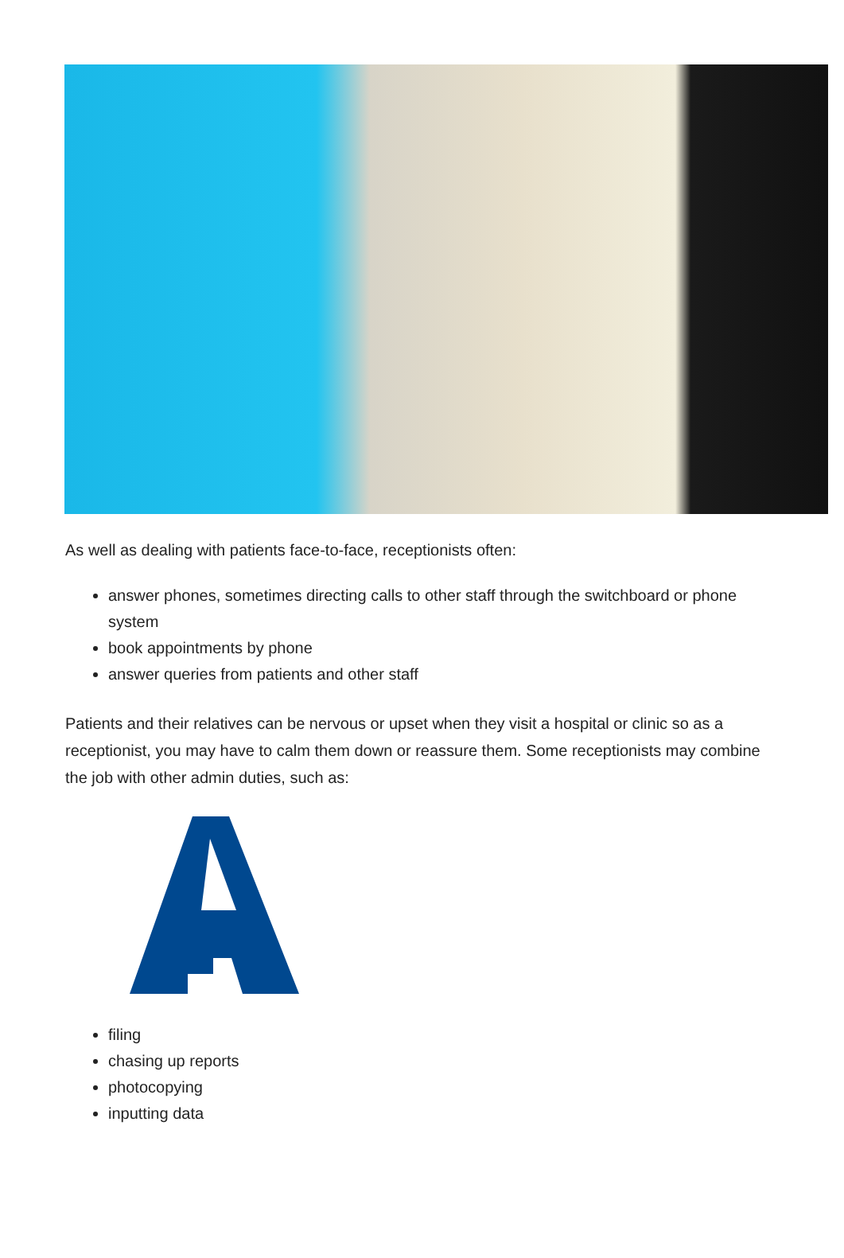As well as dealing with patients face-to-face, receptionists often:
answer phones, sometimes directing calls to other staff through the switchboard or phone system
book appointments by phone
answer queries from patients and other staff
Patients and their relatives can be nervous or upset when they visit a hospital or clinic so as a receptionist, you may have to calm them down or reassure them. Some receptionists may combine the job with other admin duties, such as:
filing
chasing up reports
photocopying
inputting data